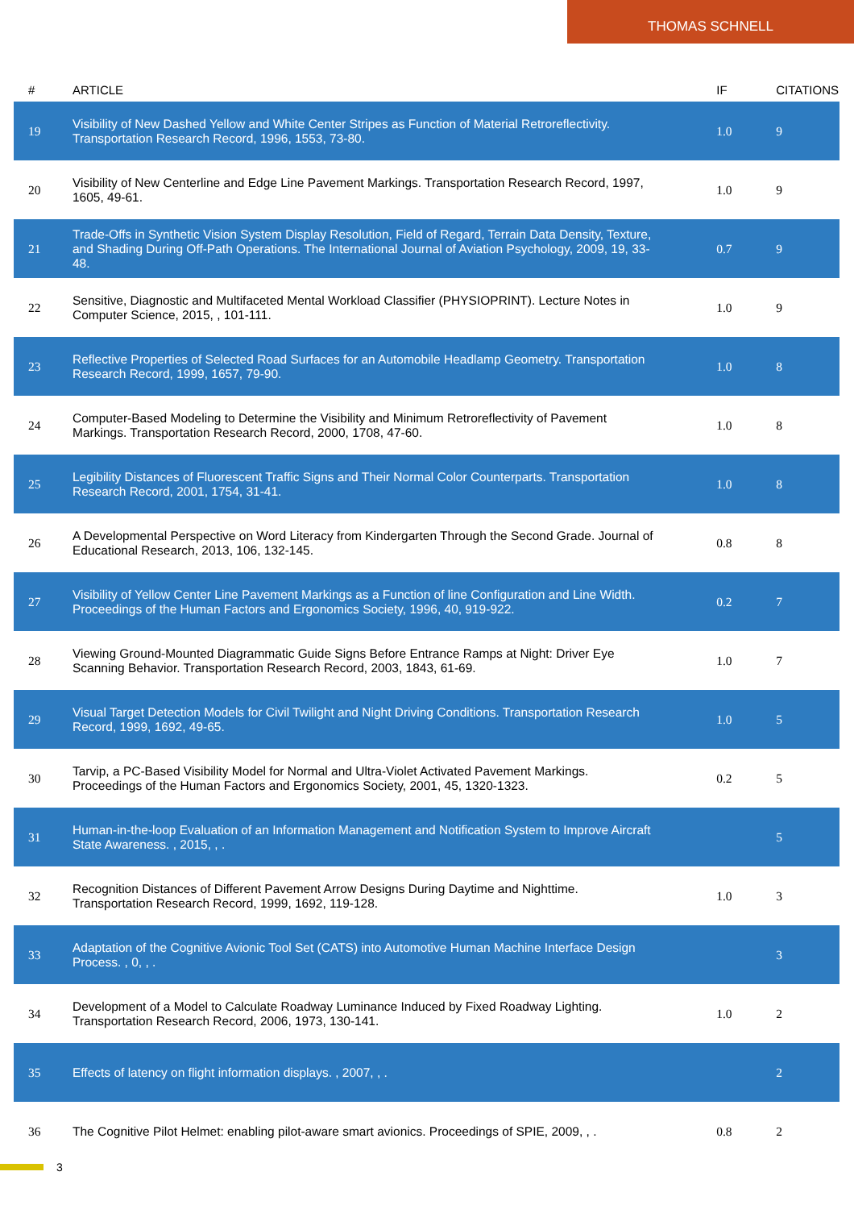THOMAS SCHNELL
| # | ARTICLE | IF | CITATIONS |
| --- | --- | --- | --- |
| 19 | Visibility of New Dashed Yellow and White Center Stripes as Function of Material Retroreflectivity. Transportation Research Record, 1996, 1553, 73-80. | 1.0 | 9 |
| 20 | Visibility of New Centerline and Edge Line Pavement Markings. Transportation Research Record, 1997, 1605, 49-61. | 1.0 | 9 |
| 21 | Trade-Offs in Synthetic Vision System Display Resolution, Field of Regard, Terrain Data Density, Texture, and Shading During Off-Path Operations. The International Journal of Aviation Psychology, 2009, 19, 33-48. | 0.7 | 9 |
| 22 | Sensitive, Diagnostic and Multifaceted Mental Workload Classifier (PHYSIOPRINT). Lecture Notes in Computer Science, 2015, , 101-111. | 1.0 | 9 |
| 23 | Reflective Properties of Selected Road Surfaces for an Automobile Headlamp Geometry. Transportation Research Record, 1999, 1657, 79-90. | 1.0 | 8 |
| 24 | Computer-Based Modeling to Determine the Visibility and Minimum Retroreflectivity of Pavement Markings. Transportation Research Record, 2000, 1708, 47-60. | 1.0 | 8 |
| 25 | Legibility Distances of Fluorescent Traffic Signs and Their Normal Color Counterparts. Transportation Research Record, 2001, 1754, 31-41. | 1.0 | 8 |
| 26 | A Developmental Perspective on Word Literacy from Kindergarten Through the Second Grade. Journal of Educational Research, 2013, 106, 132-145. | 0.8 | 8 |
| 27 | Visibility of Yellow Center Line Pavement Markings as a Function of line Configuration and Line Width. Proceedings of the Human Factors and Ergonomics Society, 1996, 40, 919-922. | 0.2 | 7 |
| 28 | Viewing Ground-Mounted Diagrammatic Guide Signs Before Entrance Ramps at Night: Driver Eye Scanning Behavior. Transportation Research Record, 2003, 1843, 61-69. | 1.0 | 7 |
| 29 | Visual Target Detection Models for Civil Twilight and Night Driving Conditions. Transportation Research Record, 1999, 1692, 49-65. | 1.0 | 5 |
| 30 | Tarvip, a PC-Based Visibility Model for Normal and Ultra-Violet Activated Pavement Markings. Proceedings of the Human Factors and Ergonomics Society, 2001, 45, 1320-1323. | 0.2 | 5 |
| 31 | Human-in-the-loop Evaluation of an Information Management and Notification System to Improve Aircraft State Awareness. , 2015, , . | | 5 |
| 32 | Recognition Distances of Different Pavement Arrow Designs During Daytime and Nighttime. Transportation Research Record, 1999, 1692, 119-128. | 1.0 | 3 |
| 33 | Adaptation of the Cognitive Avionic Tool Set (CATS) into Automotive Human Machine Interface Design Process. , 0, , . | | 3 |
| 34 | Development of a Model to Calculate Roadway Luminance Induced by Fixed Roadway Lighting. Transportation Research Record, 2006, 1973, 130-141. | 1.0 | 2 |
| 35 | Effects of latency on flight information displays. , 2007, , . | | 2 |
| 36 | The Cognitive Pilot Helmet: enabling pilot-aware smart avionics. Proceedings of SPIE, 2009, , . | 0.8 | 2 |
3